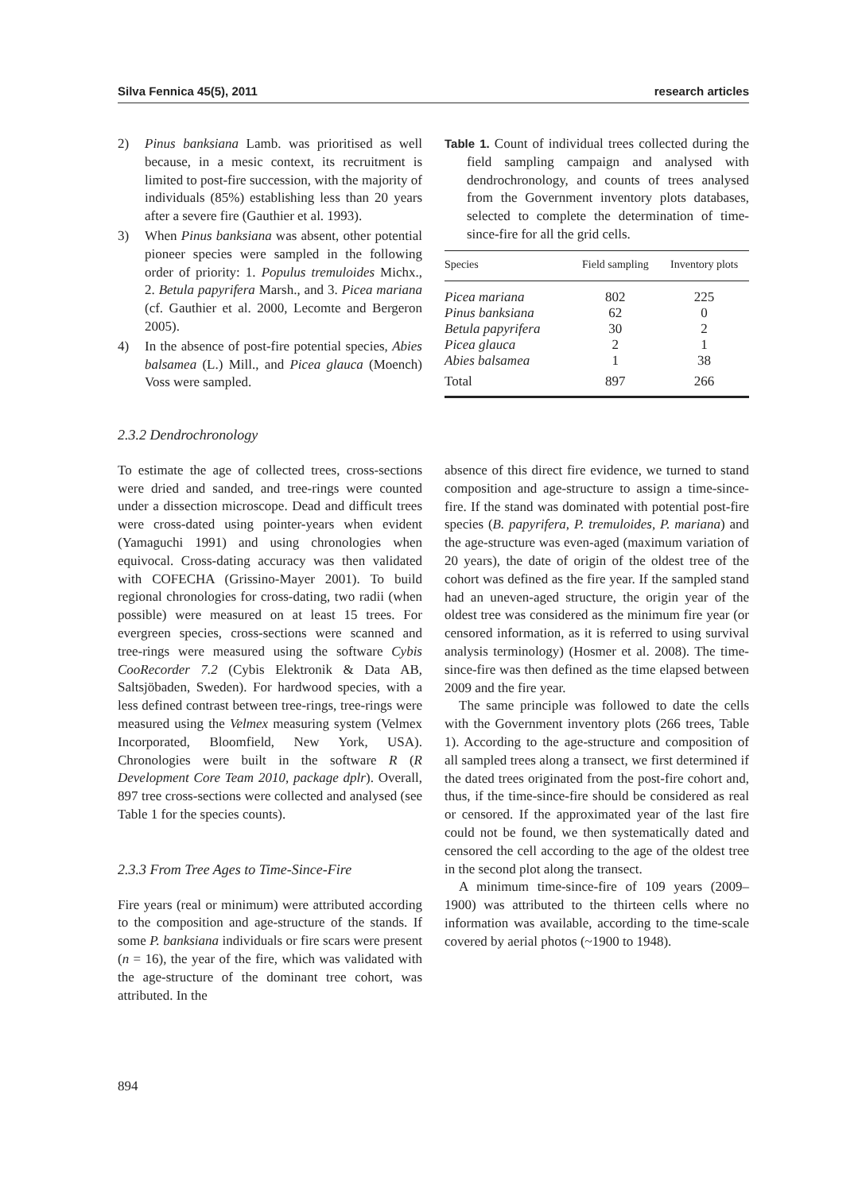Silva Fennica 45(5), 2011 research articles
2) Pinus banksiana Lamb. was prioritised as well because, in a mesic context, its recruitment is limited to post-fire succession, with the majority of individuals (85%) establishing less than 20 years after a severe fire (Gauthier et al. 1993).
3) When Pinus banksiana was absent, other potential pioneer species were sampled in the following order of priority: 1. Populus tremuloides Michx., 2. Betula papyrifera Marsh., and 3. Picea mariana (cf. Gauthier et al. 2000, Lecomte and Bergeron 2005).
4) In the absence of post-fire potential species, Abies balsamea (L.) Mill., and Picea glauca (Moench) Voss were sampled.
Table 1. Count of individual trees collected during the field sampling campaign and analysed with dendrochronology, and counts of trees analysed from the Government inventory plots databases, selected to complete the determination of time-since-fire for all the grid cells.
| Species | Field sampling | Inventory plots |
| --- | --- | --- |
| Picea mariana | 802 | 225 |
| Pinus banksiana | 62 | 0 |
| Betula papyrifera | 30 | 2 |
| Picea glauca | 2 | 1 |
| Abies balsamea | 1 | 38 |
| Total | 897 | 266 |
2.3.2 Dendrochronology
To estimate the age of collected trees, cross-sections were dried and sanded, and tree-rings were counted under a dissection microscope. Dead and difficult trees were cross-dated using pointer-years when evident (Yamaguchi 1991) and using chronologies when equivocal. Cross-dating accuracy was then validated with COFECHA (Grissino-Mayer 2001). To build regional chronologies for cross-dating, two radii (when possible) were measured on at least 15 trees. For evergreen species, cross-sections were scanned and tree-rings were measured using the software Cybis CooRecorder 7.2 (Cybis Elektronik & Data AB, Saltsjöbaden, Sweden). For hardwood species, with a less defined contrast between tree-rings, tree-rings were measured using the Velmex measuring system (Velmex Incorporated, Bloomfield, New York, USA). Chronologies were built in the software R (R Development Core Team 2010, package dplr). Overall, 897 tree cross-sections were collected and analysed (see Table 1 for the species counts).
2.3.3 From Tree Ages to Time-Since-Fire
Fire years (real or minimum) were attributed according to the composition and age-structure of the stands. If some P. banksiana individuals or fire scars were present (n = 16), the year of the fire, which was validated with the age-structure of the dominant tree cohort, was attributed. In the
absence of this direct fire evidence, we turned to stand composition and age-structure to assign a time-since-fire. If the stand was dominated with potential post-fire species (B. papyrifera, P. tremuloides, P. mariana) and the age-structure was even-aged (maximum variation of 20 years), the date of origin of the oldest tree of the cohort was defined as the fire year. If the sampled stand had an uneven-aged structure, the origin year of the oldest tree was considered as the minimum fire year (or censored information, as it is referred to using survival analysis terminology) (Hosmer et al. 2008). The time-since-fire was then defined as the time elapsed between 2009 and the fire year.
The same principle was followed to date the cells with the Government inventory plots (266 trees, Table 1). According to the age-structure and composition of all sampled trees along a transect, we first determined if the dated trees originated from the post-fire cohort and, thus, if the time-since-fire should be considered as real or censored. If the approximated year of the last fire could not be found, we then systematically dated and censored the cell according to the age of the oldest tree in the second plot along the transect.
A minimum time-since-fire of 109 years (2009–1900) was attributed to the thirteen cells where no information was available, according to the time-scale covered by aerial photos (~1900 to 1948).
894